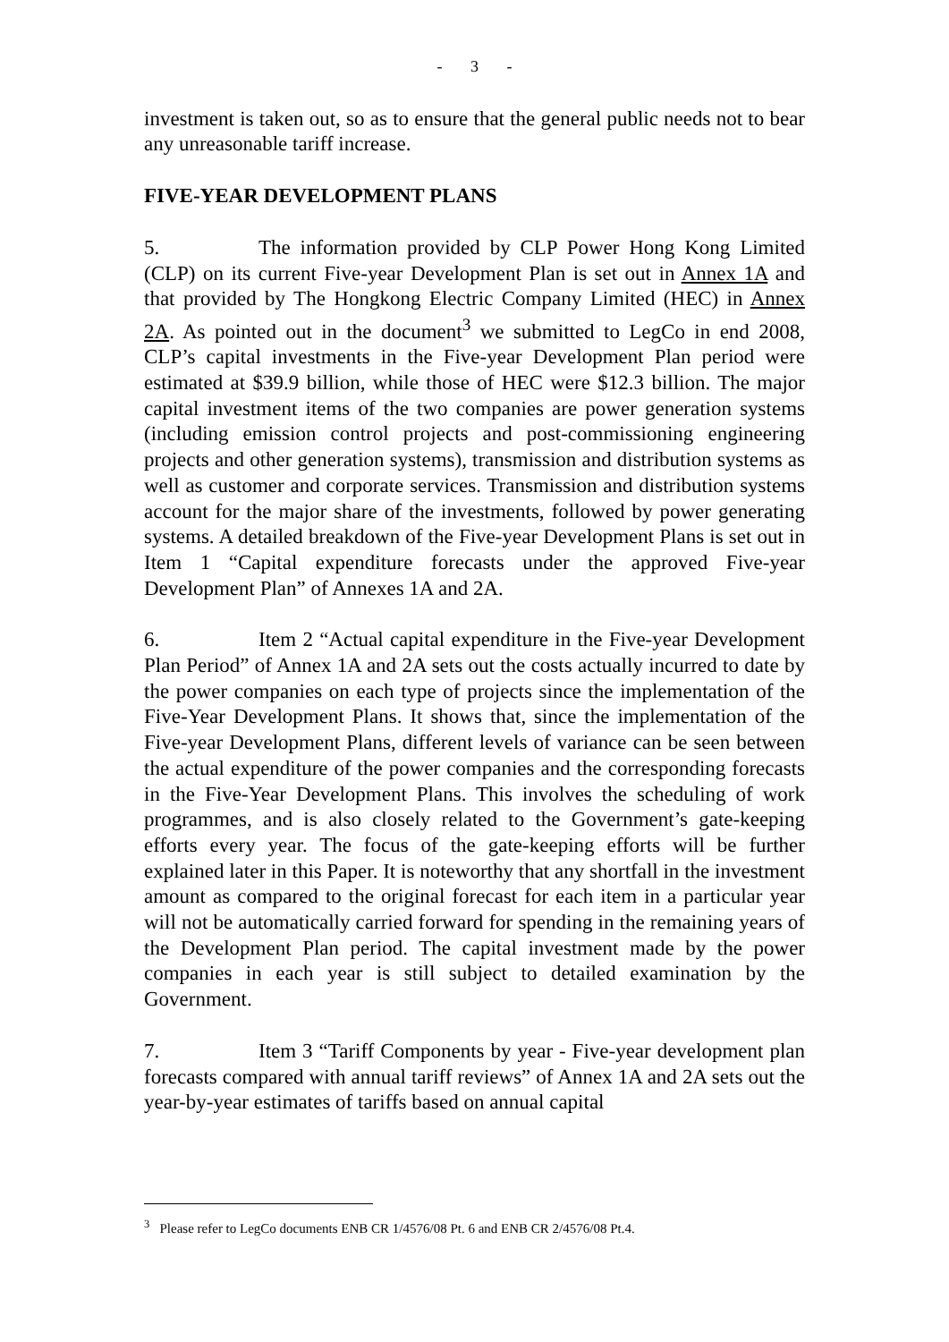- 3 -
investment is taken out, so as to ensure that the general public needs not to bear any unreasonable tariff increase.
FIVE-YEAR DEVELOPMENT PLANS
5. The information provided by CLP Power Hong Kong Limited (CLP) on its current Five-year Development Plan is set out in Annex 1A and that provided by The Hongkong Electric Company Limited (HEC) in Annex 2A. As pointed out in the document<sup>3</sup> we submitted to LegCo in end 2008, CLP’s capital investments in the Five-year Development Plan period were estimated at $39.9 billion, while those of HEC were $12.3 billion. The major capital investment items of the two companies are power generation systems (including emission control projects and post-commissioning engineering projects and other generation systems), transmission and distribution systems as well as customer and corporate services. Transmission and distribution systems account for the major share of the investments, followed by power generating systems. A detailed breakdown of the Five-year Development Plans is set out in Item 1 “Capital expenditure forecasts under the approved Five-year Development Plan” of Annexes 1A and 2A.
6. Item 2 “Actual capital expenditure in the Five-year Development Plan Period” of Annex 1A and 2A sets out the costs actually incurred to date by the power companies on each type of projects since the implementation of the Five-Year Development Plans. It shows that, since the implementation of the Five-year Development Plans, different levels of variance can be seen between the actual expenditure of the power companies and the corresponding forecasts in the Five-Year Development Plans. This involves the scheduling of work programmes, and is also closely related to the Government’s gate-keeping efforts every year. The focus of the gate-keeping efforts will be further explained later in this Paper. It is noteworthy that any shortfall in the investment amount as compared to the original forecast for each item in a particular year will not be automatically carried forward for spending in the remaining years of the Development Plan period. The capital investment made by the power companies in each year is still subject to detailed examination by the Government.
7. Item 3 “Tariff Components by year - Five-year development plan forecasts compared with annual tariff reviews” of Annex 1A and 2A sets out the year-by-year estimates of tariffs based on annual capital
<sup>3</sup> Please refer to LegCo documents ENB CR 1/4576/08 Pt. 6 and ENB CR 2/4576/08 Pt.4.